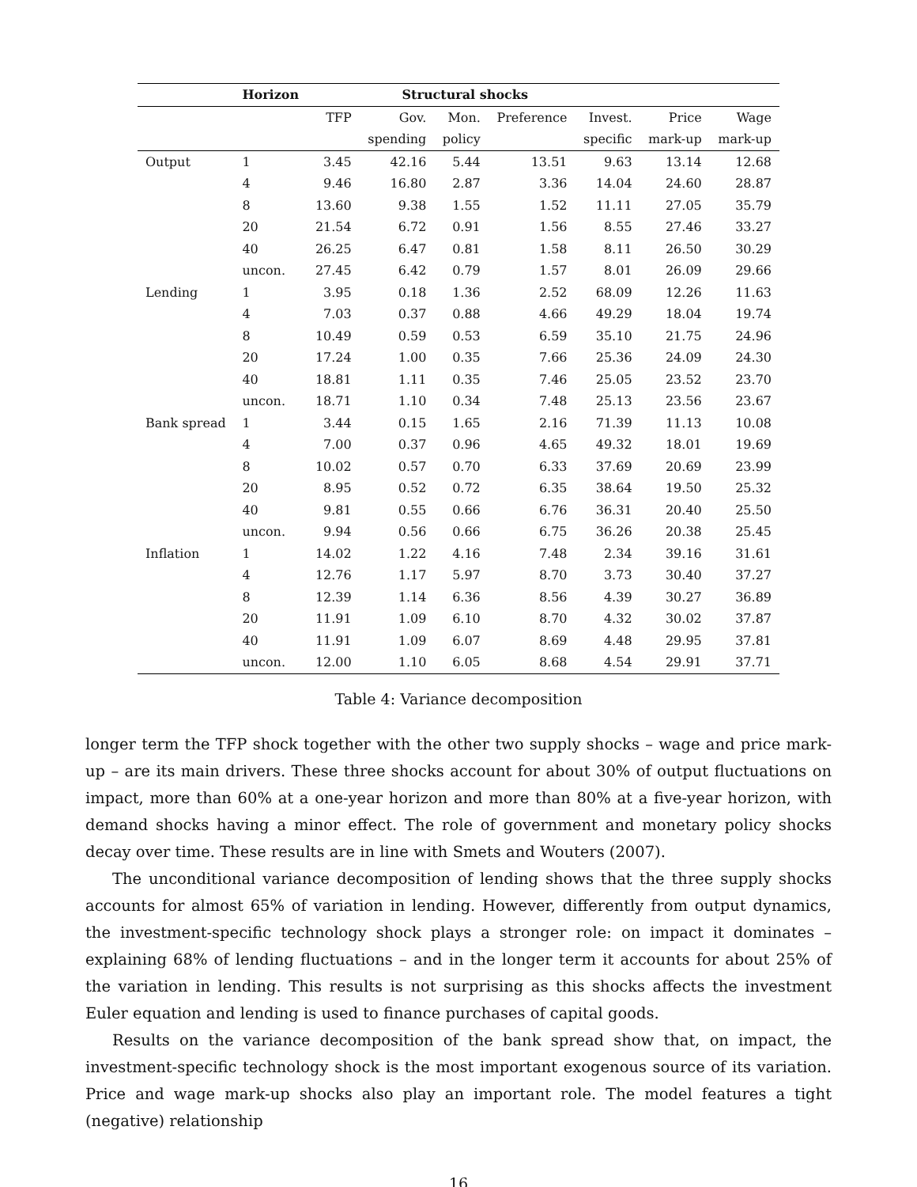| | Horizon | Structural shocks | | | | | | |
| --- | --- | --- | --- | --- | --- | --- | --- | --- |
| | | TFP | Gov. | Mon. | Preference | Invest. | Price | Wage |
| | | | spending | policy | | specific | mark-up | mark-up |
| Output | 1 | 3.45 | 42.16 | 5.44 | 13.51 | 9.63 | 13.14 | 12.68 |
| | 4 | 9.46 | 16.80 | 2.87 | 3.36 | 14.04 | 24.60 | 28.87 |
| | 8 | 13.60 | 9.38 | 1.55 | 1.52 | 11.11 | 27.05 | 35.79 |
| | 20 | 21.54 | 6.72 | 0.91 | 1.56 | 8.55 | 27.46 | 33.27 |
| | 40 | 26.25 | 6.47 | 0.81 | 1.58 | 8.11 | 26.50 | 30.29 |
| | uncon. | 27.45 | 6.42 | 0.79 | 1.57 | 8.01 | 26.09 | 29.66 |
| Lending | 1 | 3.95 | 0.18 | 1.36 | 2.52 | 68.09 | 12.26 | 11.63 |
| | 4 | 7.03 | 0.37 | 0.88 | 4.66 | 49.29 | 18.04 | 19.74 |
| | 8 | 10.49 | 0.59 | 0.53 | 6.59 | 35.10 | 21.75 | 24.96 |
| | 20 | 17.24 | 1.00 | 0.35 | 7.66 | 25.36 | 24.09 | 24.30 |
| | 40 | 18.81 | 1.11 | 0.35 | 7.46 | 25.05 | 23.52 | 23.70 |
| | uncon. | 18.71 | 1.10 | 0.34 | 7.48 | 25.13 | 23.56 | 23.67 |
| Bank spread | 1 | 3.44 | 0.15 | 1.65 | 2.16 | 71.39 | 11.13 | 10.08 |
| | 4 | 7.00 | 0.37 | 0.96 | 4.65 | 49.32 | 18.01 | 19.69 |
| | 8 | 10.02 | 0.57 | 0.70 | 6.33 | 37.69 | 20.69 | 23.99 |
| | 20 | 8.95 | 0.52 | 0.72 | 6.35 | 38.64 | 19.50 | 25.32 |
| | 40 | 9.81 | 0.55 | 0.66 | 6.76 | 36.31 | 20.40 | 25.50 |
| | uncon. | 9.94 | 0.56 | 0.66 | 6.75 | 36.26 | 20.38 | 25.45 |
| Inflation | 1 | 14.02 | 1.22 | 4.16 | 7.48 | 2.34 | 39.16 | 31.61 |
| | 4 | 12.76 | 1.17 | 5.97 | 8.70 | 3.73 | 30.40 | 37.27 |
| | 8 | 12.39 | 1.14 | 6.36 | 8.56 | 4.39 | 30.27 | 36.89 |
| | 20 | 11.91 | 1.09 | 6.10 | 8.70 | 4.32 | 30.02 | 37.87 |
| | 40 | 11.91 | 1.09 | 6.07 | 8.69 | 4.48 | 29.95 | 37.81 |
| | uncon. | 12.00 | 1.10 | 6.05 | 8.68 | 4.54 | 29.91 | 37.71 |
Table 4: Variance decomposition
longer term the TFP shock together with the other two supply shocks – wage and price mark-up – are its main drivers. These three shocks account for about 30% of output fluctuations on impact, more than 60% at a one-year horizon and more than 80% at a five-year horizon, with demand shocks having a minor effect. The role of government and monetary policy shocks decay over time. These results are in line with Smets and Wouters (2007).
The unconditional variance decomposition of lending shows that the three supply shocks accounts for almost 65% of variation in lending. However, differently from output dynamics, the investment-specific technology shock plays a stronger role: on impact it dominates – explaining 68% of lending fluctuations – and in the longer term it accounts for about 25% of the variation in lending. This results is not surprising as this shocks affects the investment Euler equation and lending is used to finance purchases of capital goods.
Results on the variance decomposition of the bank spread show that, on impact, the investment-specific technology shock is the most important exogenous source of its variation. Price and wage mark-up shocks also play an important role. The model features a tight (negative) relationship
16